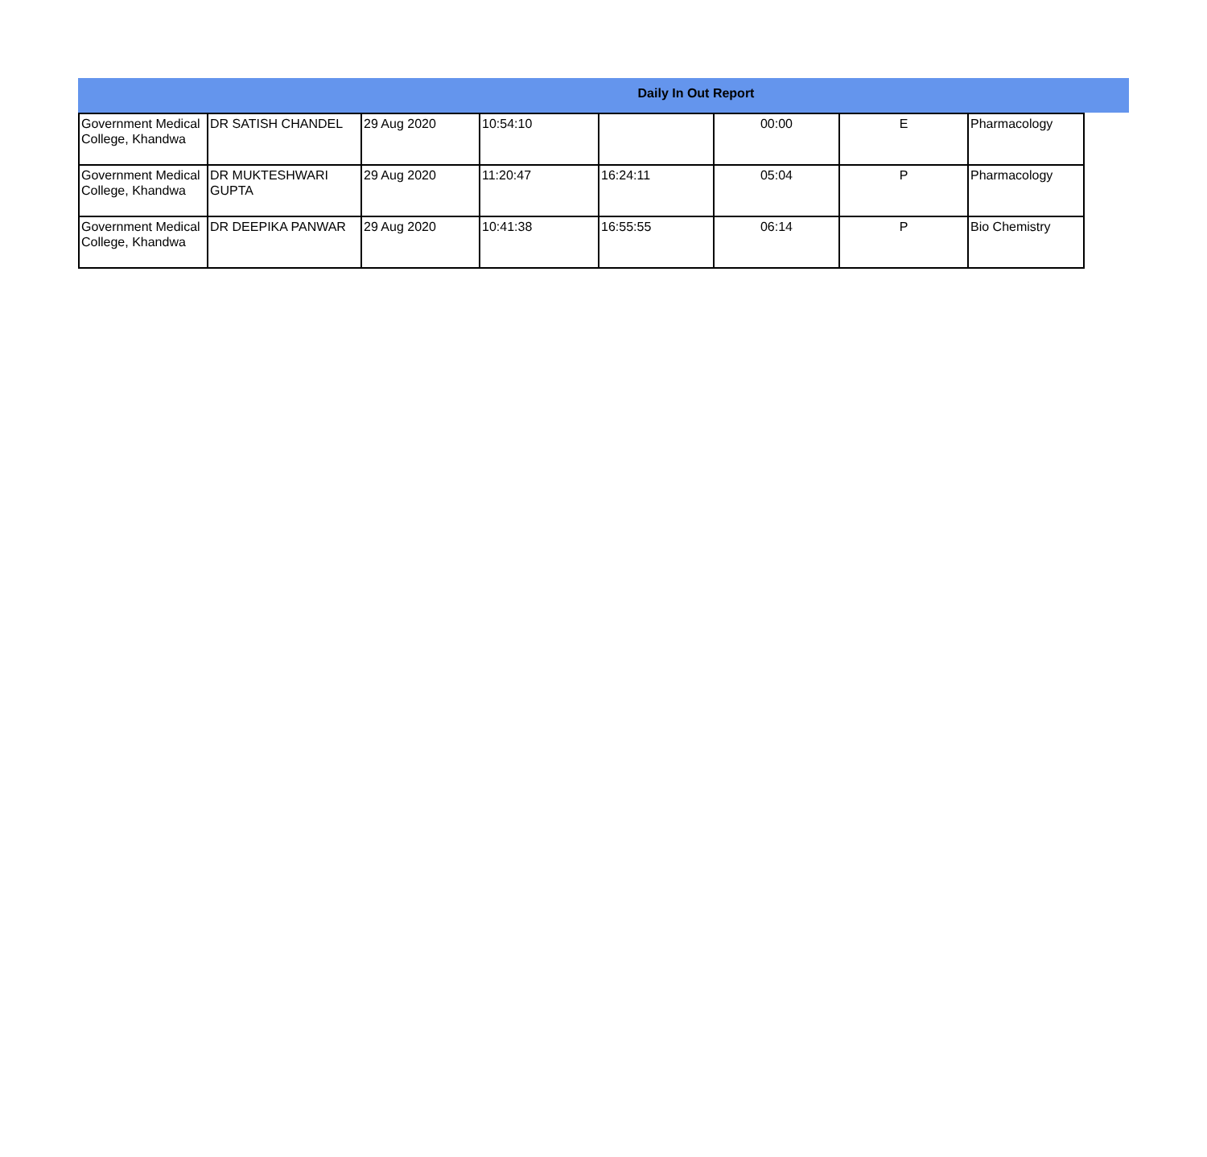Daily In Out Report
| Government Medical College, Khandwa | DR SATISH CHANDEL | 29 Aug 2020 | 10:54:10 | | 00:00 | E | Pharmacology |
| Government Medical College, Khandwa | DR MUKTESHWARI GUPTA | 29 Aug 2020 | 11:20:47 | 16:24:11 | 05:04 | P | Pharmacology |
| Government Medical College, Khandwa | DR DEEPIKA PANWAR | 29 Aug 2020 | 10:41:38 | 16:55:55 | 06:14 | P | Bio Chemistry |